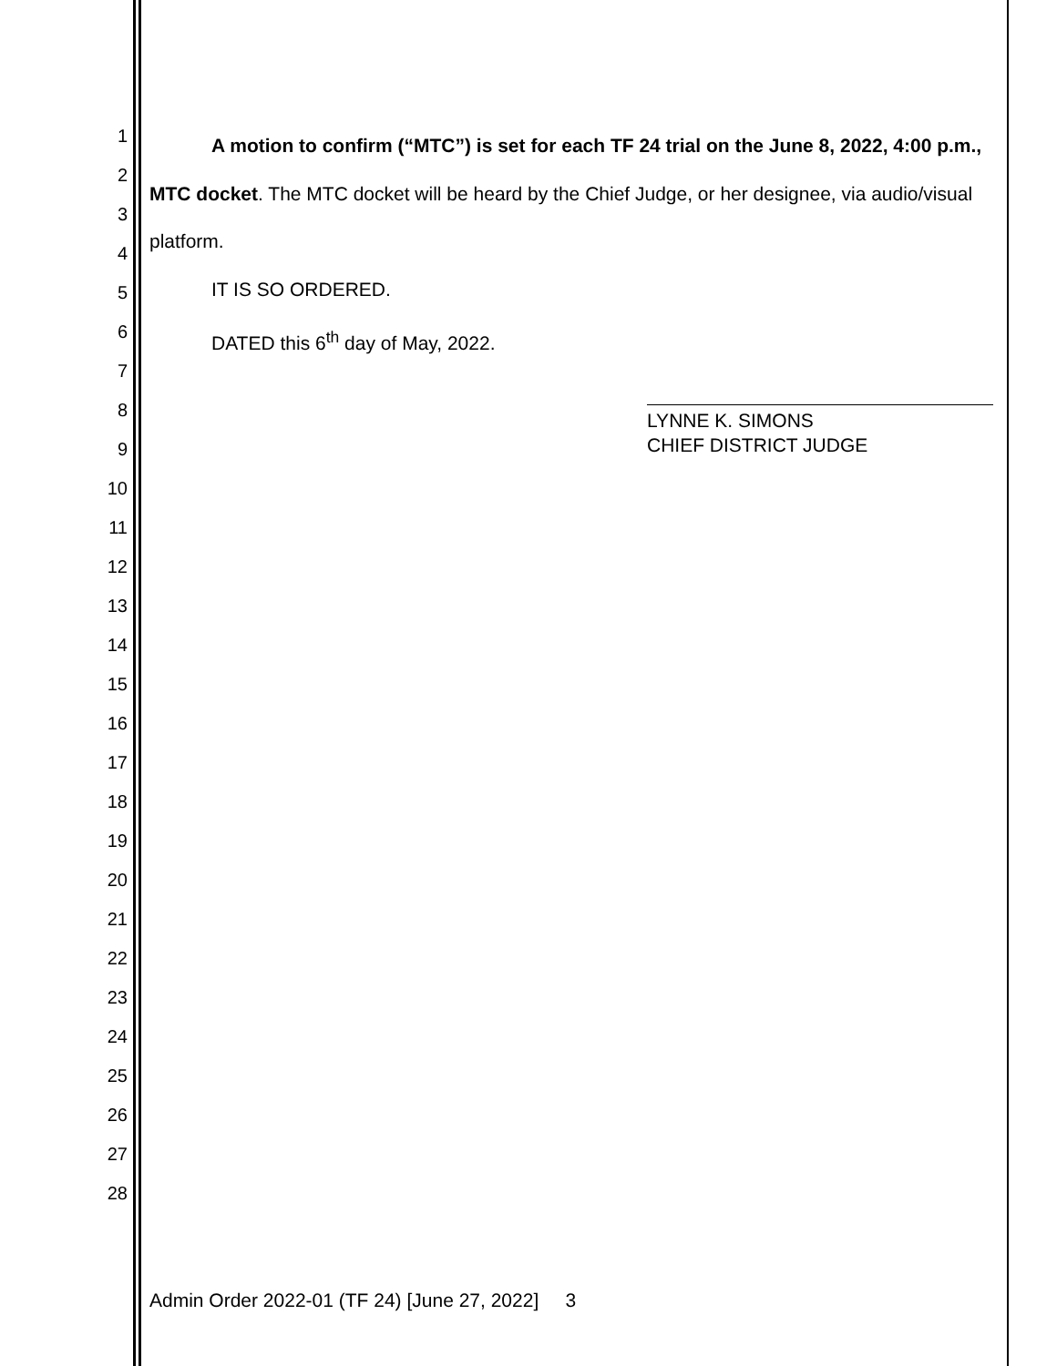1
2
3
4
5
6
7
8
9
10
11
12
13
14
15
16
17
18
19
20
21
22
23
24
25
26
27
28
A motion to confirm (“MTC”) is set for each TF 24 trial on the June 8, 2022, 4:00 p.m., MTC docket. The MTC docket will be heard by the Chief Judge, or her designee, via audio/visual platform.
IT IS SO ORDERED.
DATED this 6<sup>th</sup> day of May, 2022.
LYNNE K. SIMONS
CHIEF DISTRICT JUDGE
Admin Order 2022-01 (TF 24) [June 27, 2022] 3